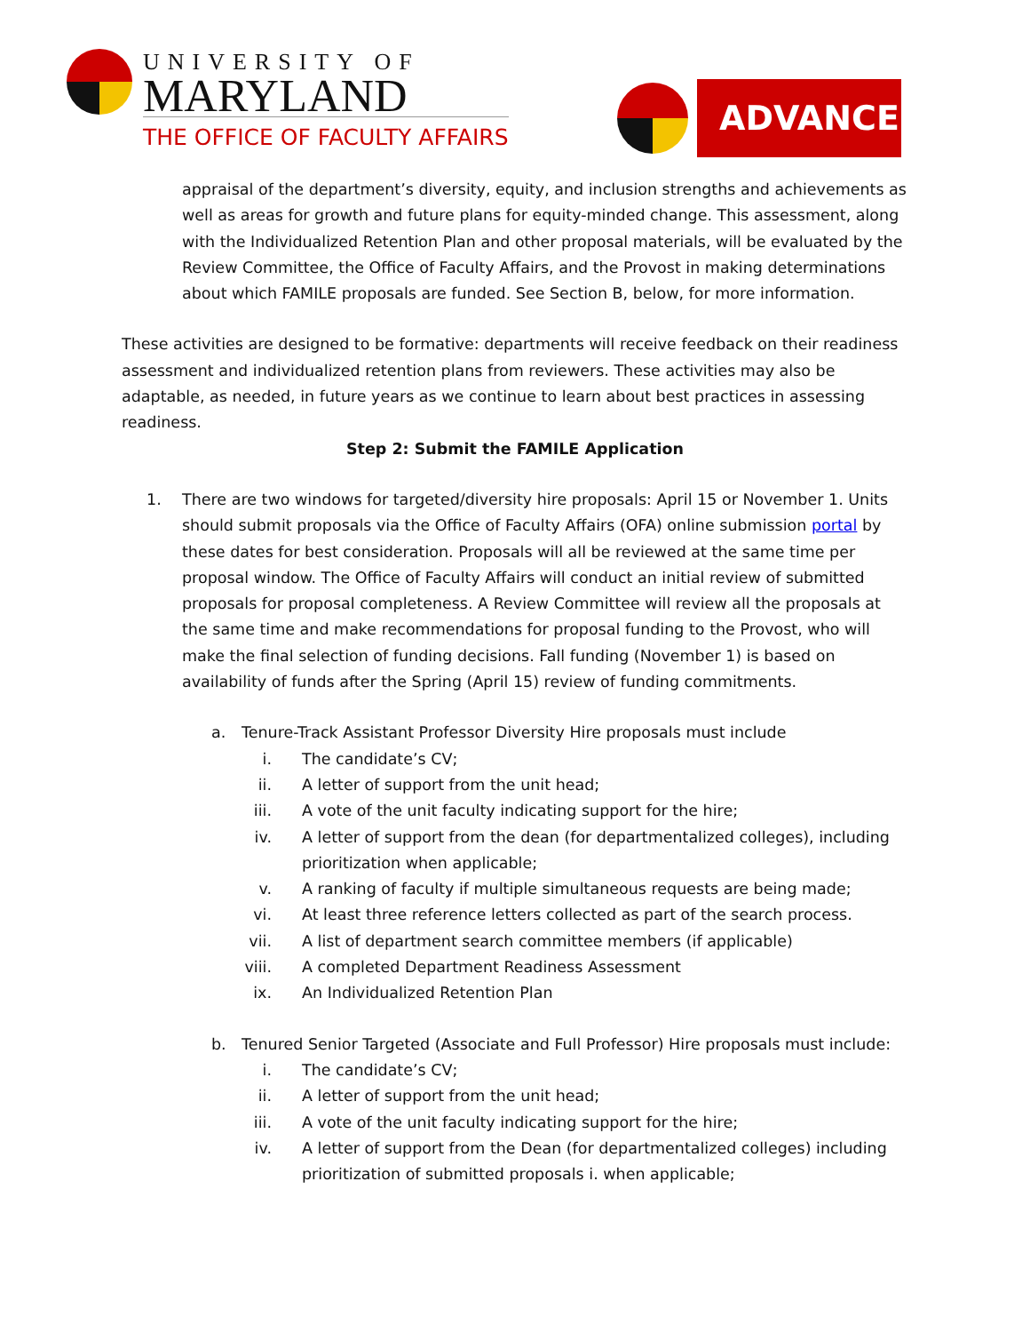UNIVERSITY OF
MARYLAND
THE OFFICE OF FACULTY AFFAIRS
ADVANCE
appraisal of the department’s diversity, equity, and inclusion strengths and achievements as well as areas for growth and future plans for equity-minded change. This assessment, along with the Individualized Retention Plan and other proposal materials, will be evaluated by the Review Committee, the Office of Faculty Affairs, and the Provost in making determinations about which FAMILE proposals are funded. See Section B, below, for more information.
These activities are designed to be formative: departments will receive feedback on their readiness assessment and individualized retention plans from reviewers. These activities may also be adaptable, as needed, in future years as we continue to learn about best practices in assessing readiness.
Step 2: Submit the FAMILE Application
1. There are two windows for targeted/diversity hire proposals: April 15 or November 1. Units should submit proposals via the Office of Faculty Affairs (OFA) online submission portal by these dates for best consideration. Proposals will all be reviewed at the same time per proposal window. The Office of Faculty Affairs will conduct an initial review of submitted proposals for proposal completeness. A Review Committee will review all the proposals at the same time and make recommendations for proposal funding to the Provost, who will make the final selection of funding decisions. Fall funding (November 1) is based on availability of funds after the Spring (April 15) review of funding commitments.
a. Tenure-Track Assistant Professor Diversity Hire proposals must include
i. The candidate’s CV;
ii. A letter of support from the unit head;
iii. A vote of the unit faculty indicating support for the hire;
iv. A letter of support from the dean (for departmentalized colleges), including prioritization when applicable;
v. A ranking of faculty if multiple simultaneous requests are being made;
vi. At least three reference letters collected as part of the search process.
vii. A list of department search committee members (if applicable)
viii. A completed Department Readiness Assessment
ix. An Individualized Retention Plan
b. Tenured Senior Targeted (Associate and Full Professor) Hire proposals must include:
i. The candidate’s CV;
ii. A letter of support from the unit head;
iii. A vote of the unit faculty indicating support for the hire;
iv. A letter of support from the Dean (for departmentalized colleges) including prioritization of submitted proposals i. when applicable;